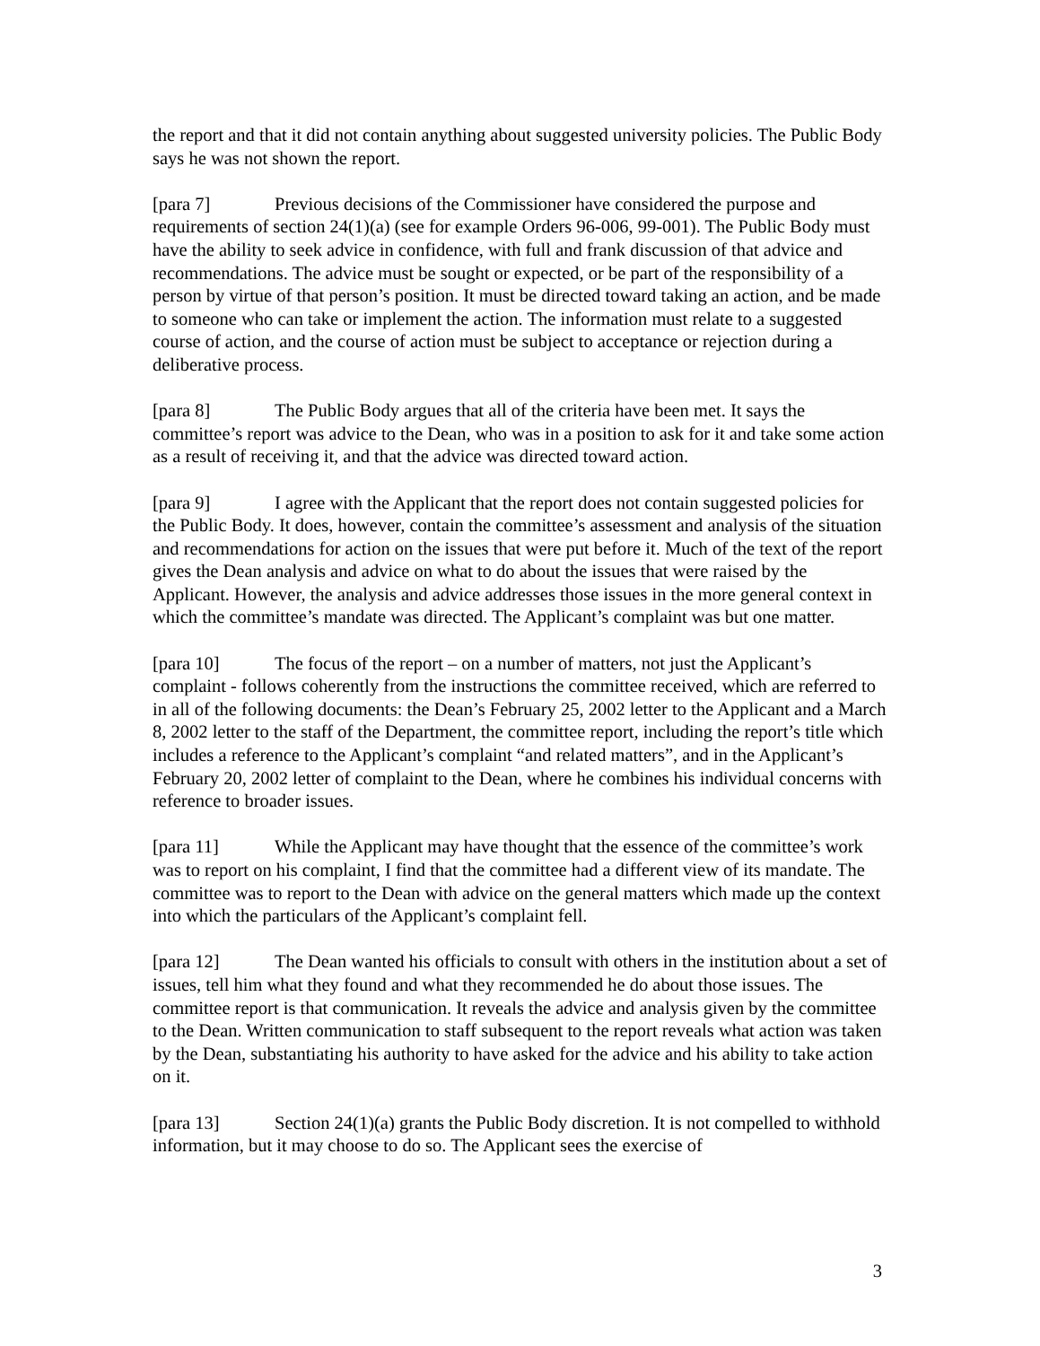the report and that it did not contain anything about suggested university policies. The Public Body says he was not shown the report.
[para 7] Previous decisions of the Commissioner have considered the purpose and requirements of section 24(1)(a) (see for example Orders 96-006, 99-001). The Public Body must have the ability to seek advice in confidence, with full and frank discussion of that advice and recommendations. The advice must be sought or expected, or be part of the responsibility of a person by virtue of that person’s position. It must be directed toward taking an action, and be made to someone who can take or implement the action. The information must relate to a suggested course of action, and the course of action must be subject to acceptance or rejection during a deliberative process.
[para 8] The Public Body argues that all of the criteria have been met. It says the committee’s report was advice to the Dean, who was in a position to ask for it and take some action as a result of receiving it, and that the advice was directed toward action.
[para 9] I agree with the Applicant that the report does not contain suggested policies for the Public Body. It does, however, contain the committee’s assessment and analysis of the situation and recommendations for action on the issues that were put before it. Much of the text of the report gives the Dean analysis and advice on what to do about the issues that were raised by the Applicant. However, the analysis and advice addresses those issues in the more general context in which the committee’s mandate was directed. The Applicant’s complaint was but one matter.
[para 10] The focus of the report – on a number of matters, not just the Applicant’s complaint - follows coherently from the instructions the committee received, which are referred to in all of the following documents: the Dean’s February 25, 2002 letter to the Applicant and a March 8, 2002 letter to the staff of the Department, the committee report, including the report’s title which includes a reference to the Applicant’s complaint “and related matters”, and in the Applicant’s February 20, 2002 letter of complaint to the Dean, where he combines his individual concerns with reference to broader issues.
[para 11] While the Applicant may have thought that the essence of the committee’s work was to report on his complaint, I find that the committee had a different view of its mandate. The committee was to report to the Dean with advice on the general matters which made up the context into which the particulars of the Applicant’s complaint fell.
[para 12] The Dean wanted his officials to consult with others in the institution about a set of issues, tell him what they found and what they recommended he do about those issues. The committee report is that communication. It reveals the advice and analysis given by the committee to the Dean. Written communication to staff subsequent to the report reveals what action was taken by the Dean, substantiating his authority to have asked for the advice and his ability to take action on it.
[para 13] Section 24(1)(a) grants the Public Body discretion. It is not compelled to withhold information, but it may choose to do so. The Applicant sees the exercise of
3